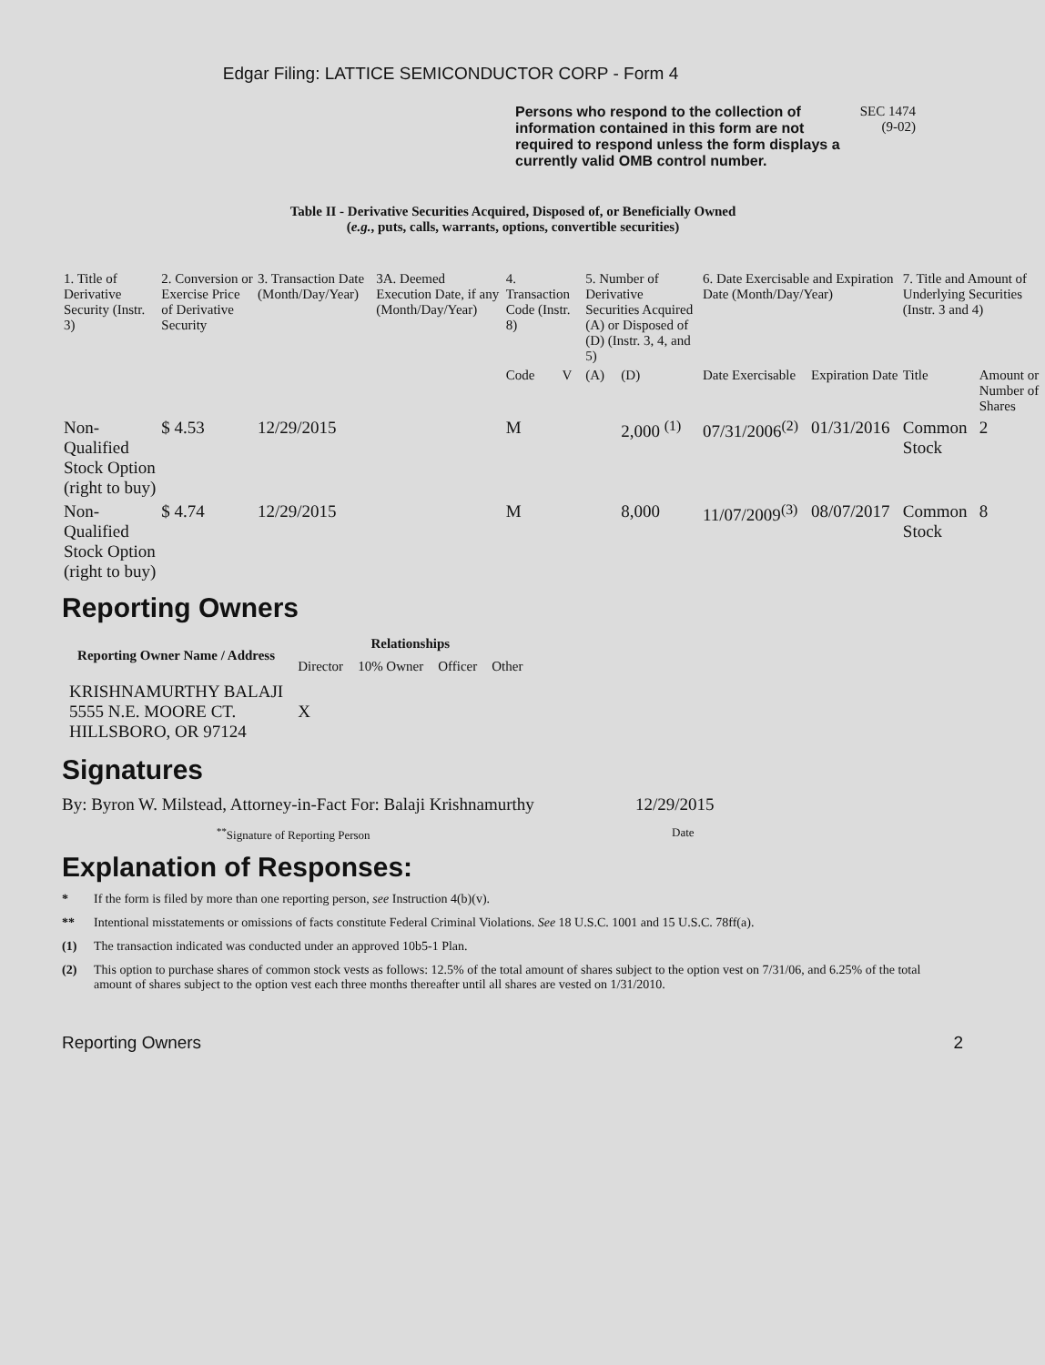Edgar Filing: LATTICE SEMICONDUCTOR CORP - Form 4
Persons who respond to the collection of information contained in this form are not required to respond unless the form displays a currently valid OMB control number.
SEC 1474
(9-02)
Table II - Derivative Securities Acquired, Disposed of, or Beneficially Owned
(e.g., puts, calls, warrants, options, convertible securities)
| 1. Title of Derivative Security (Instr. 3) | 2. Conversion or Exercise Price of Derivative Security | 3. Transaction Date (Month/Day/Year) | 3A. Deemed Execution Date, if any (Month/Day/Year) | 4. Transaction Code (Instr. 8) | | 5. Number of Derivative Securities Acquired (A) or Disposed of (D) (Instr. 3, 4, and 5) | | 6. Date Exercisable and Expiration Date (Month/Day/Year) | | 7. Title and Amount of Underlying Securities (Instr. 3 and 4) | |
| | | | | Code | V | (A) | (D) | Date Exercisable | Expiration Date | Title | Amount or Number of Shares |
| Non-Qualified Stock Option (right to buy) | $ 4.53 | 12/29/2015 | | M | | | 2,000 <sup>(1)</sup> | 07/31/2006<sup>(2)</sup> | 01/31/2016 | Common Stock | 2 |
| Non-Qualified Stock Option (right to buy) | $ 4.74 | 12/29/2015 | | M | | | 8,000 | 11/07/2009<sup>(3)</sup> | 08/07/2017 | Common Stock | 8 |
Reporting Owners
| Reporting Owner Name / Address | Relationships | | | |
| --- | --- | --- | --- | --- |
| | Director | 10% Owner | Officer | Other |
| KRISHNAMURTHY BALAJI 5555 N.E. MOORE CT. HILLSBORO, OR 97124 | X | | | |
Signatures
By: Byron W. Milstead, Attorney-in-Fact For: Balaji Krishnamurthy
12/29/2015
<sup>**</sup> Signature of Reporting Person Date
Explanation of Responses:
* If the form is filed by more than one reporting person, see Instruction 4(b)(v).
** Intentional misstatements or omissions of facts constitute Federal Criminal Violations. See 18 U.S.C. 1001 and 15 U.S.C. 78ff(a).
(1) The transaction indicated was conducted under an approved 10b5-1 Plan.
(2) This option to purchase shares of common stock vests as follows: 12.5% of the total amount of shares subject to the option vest on 7/31/06, and 6.25% of the total amount of shares subject to the option vest each three months thereafter until all shares are vested on 1/31/2010.
Reporting Owners 2